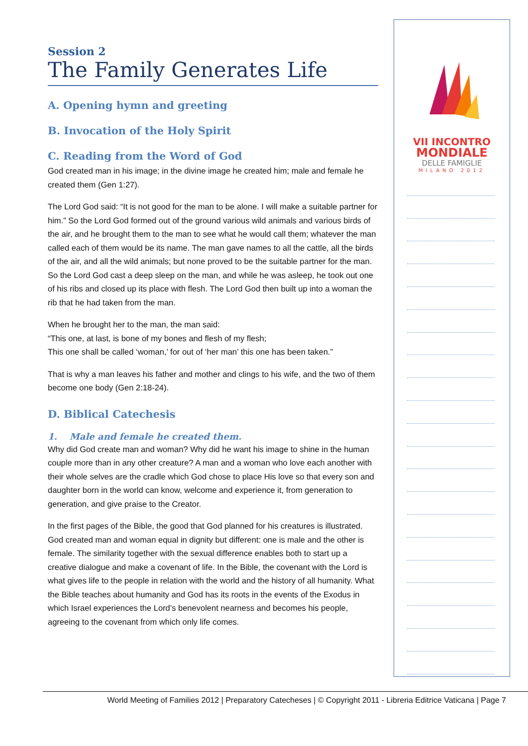Session 2
The Family Generates Life
A. Opening hymn and greeting
B. Invocation of the Holy Spirit
C. Reading from the Word of God
God created man in his image; in the divine image he created him; male and female he created them (Gen 1:27).
The Lord God said: “It is not good for the man to be alone. I will make a suitable partner for him.” So the Lord God formed out of the ground various wild animals and various birds of the air, and he brought them to the man to see what he would call them; whatever the man called each of them would be its name. The man gave names to all the cattle, all the birds of the air, and all the wild animals; but none proved to be the suitable partner for the man. So the Lord God cast a deep sleep on the man, and while he was asleep, he took out one of his ribs and closed up its place with flesh. The Lord God then built up into a woman the rib that he had taken from the man.
When he brought her to the man, the man said:
“This one, at last, is bone of my bones and flesh of my flesh;
This one shall be called ‘woman,’ for out of ‘her man’ this one has been taken.”
That is why a man leaves his father and mother and clings to his wife, and the two of them become one body (Gen 2:18-24).
D. Biblical Catechesis
1. Male and female he created them.
Why did God create man and woman? Why did he want his image to shine in the human couple more than in any other creature? A man and a woman who love each another with their whole selves are the cradle which God chose to place His love so that every son and daughter born in the world can know, welcome and experience it, from generation to generation, and give praise to the Creator.
In the first pages of the Bible, the good that God planned for his creatures is illustrated. God created man and woman equal in dignity but different: one is male and the other is female. The similarity together with the sexual difference enables both to start up a creative dialogue and make a covenant of life. In the Bible, the covenant with the Lord is what gives life to the people in relation with the world and the history of all humanity. What the Bible teaches about humanity and God has its roots in the events of the Exodus in which Israel experiences the Lord’s benevolent nearness and becomes his people, agreeing to the covenant from which only life comes.
VII INCONTRO
MONDIALE
DELLE FAMIGLIE
MILANO 2012
World Meeting of Families 2012 | Preparatory Catecheses | © Copyright 2011 - Libreria Editrice Vaticana | Page 7